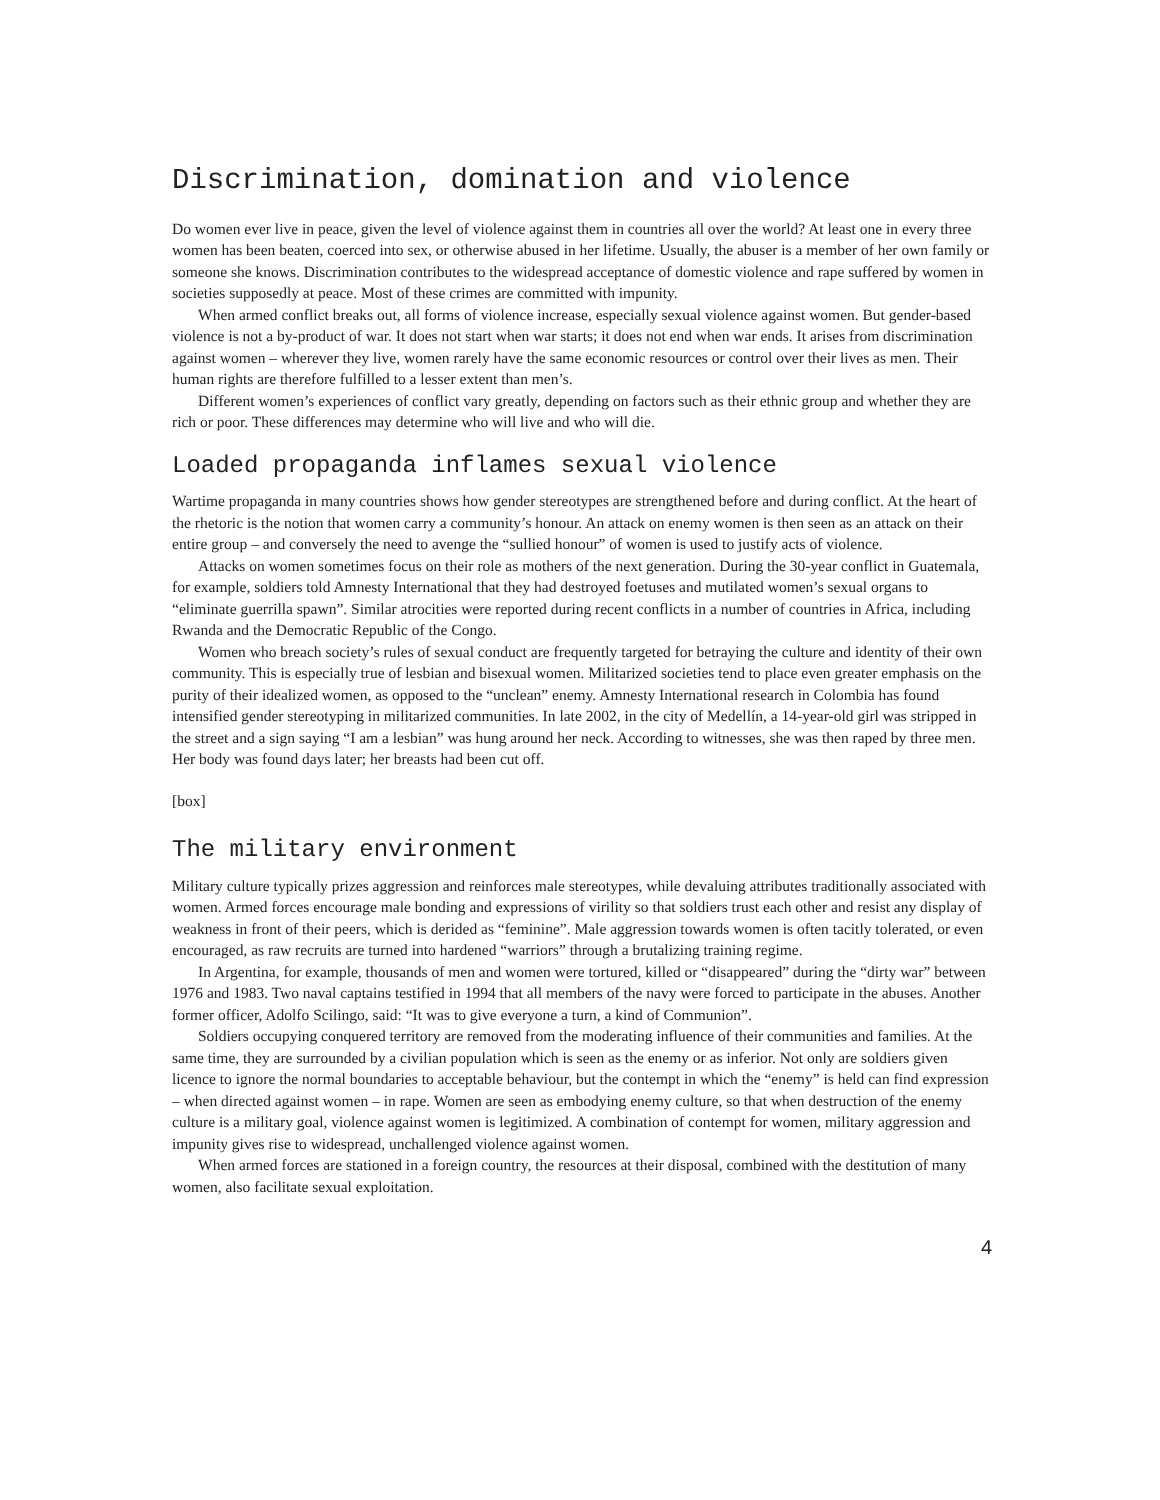Discrimination, domination and violence
Do women ever live in peace, given the level of violence against them in countries all over the world? At least one in every three women has been beaten, coerced into sex, or otherwise abused in her lifetime. Usually, the abuser is a member of her own family or someone she knows. Discrimination contributes to the widespread acceptance of domestic violence and rape suffered by women in societies supposedly at peace. Most of these crimes are committed with impunity.
When armed conflict breaks out, all forms of violence increase, especially sexual violence against women. But gender-based violence is not a by-product of war. It does not start when war starts; it does not end when war ends. It arises from discrimination against women – wherever they live, women rarely have the same economic resources or control over their lives as men. Their human rights are therefore fulfilled to a lesser extent than men’s.
Different women’s experiences of conflict vary greatly, depending on factors such as their ethnic group and whether they are rich or poor. These differences may determine who will live and who will die.
Loaded propaganda inflames sexual violence
Wartime propaganda in many countries shows how gender stereotypes are strengthened before and during conflict. At the heart of the rhetoric is the notion that women carry a community’s honour. An attack on enemy women is then seen as an attack on their entire group – and conversely the need to avenge the “sullied honour” of women is used to justify acts of violence.
Attacks on women sometimes focus on their role as mothers of the next generation. During the 30-year conflict in Guatemala, for example, soldiers told Amnesty International that they had destroyed foetuses and mutilated women’s sexual organs to “eliminate guerrilla spawn”. Similar atrocities were reported during recent conflicts in a number of countries in Africa, including Rwanda and the Democratic Republic of the Congo.
Women who breach society’s rules of sexual conduct are frequently targeted for betraying the culture and identity of their own community. This is especially true of lesbian and bisexual women. Militarized societies tend to place even greater emphasis on the purity of their idealized women, as opposed to the “unclean” enemy. Amnesty International research in Colombia has found intensified gender stereotyping in militarized communities. In late 2002, in the city of Medellín, a 14-year-old girl was stripped in the street and a sign saying “I am a lesbian” was hung around her neck. According to witnesses, she was then raped by three men. Her body was found days later; her breasts had been cut off.
[box]
The military environment
Military culture typically prizes aggression and reinforces male stereotypes, while devaluing attributes traditionally associated with women. Armed forces encourage male bonding and expressions of virility so that soldiers trust each other and resist any display of weakness in front of their peers, which is derided as “feminine”. Male aggression towards women is often tacitly tolerated, or even encouraged, as raw recruits are turned into hardened “warriors” through a brutalizing training regime.
In Argentina, for example, thousands of men and women were tortured, killed or “disappeared” during the “dirty war” between 1976 and 1983. Two naval captains testified in 1994 that all members of the navy were forced to participate in the abuses. Another former officer, Adolfo Scilingo, said: “It was to give everyone a turn, a kind of Communion”.
Soldiers occupying conquered territory are removed from the moderating influence of their communities and families. At the same time, they are surrounded by a civilian population which is seen as the enemy or as inferior. Not only are soldiers given licence to ignore the normal boundaries to acceptable behaviour, but the contempt in which the “enemy” is held can find expression – when directed against women – in rape. Women are seen as embodying enemy culture, so that when destruction of the enemy culture is a military goal, violence against women is legitimized. A combination of contempt for women, military aggression and impunity gives rise to widespread, unchallenged violence against women.
When armed forces are stationed in a foreign country, the resources at their disposal, combined with the destitution of many women, also facilitate sexual exploitation.
4